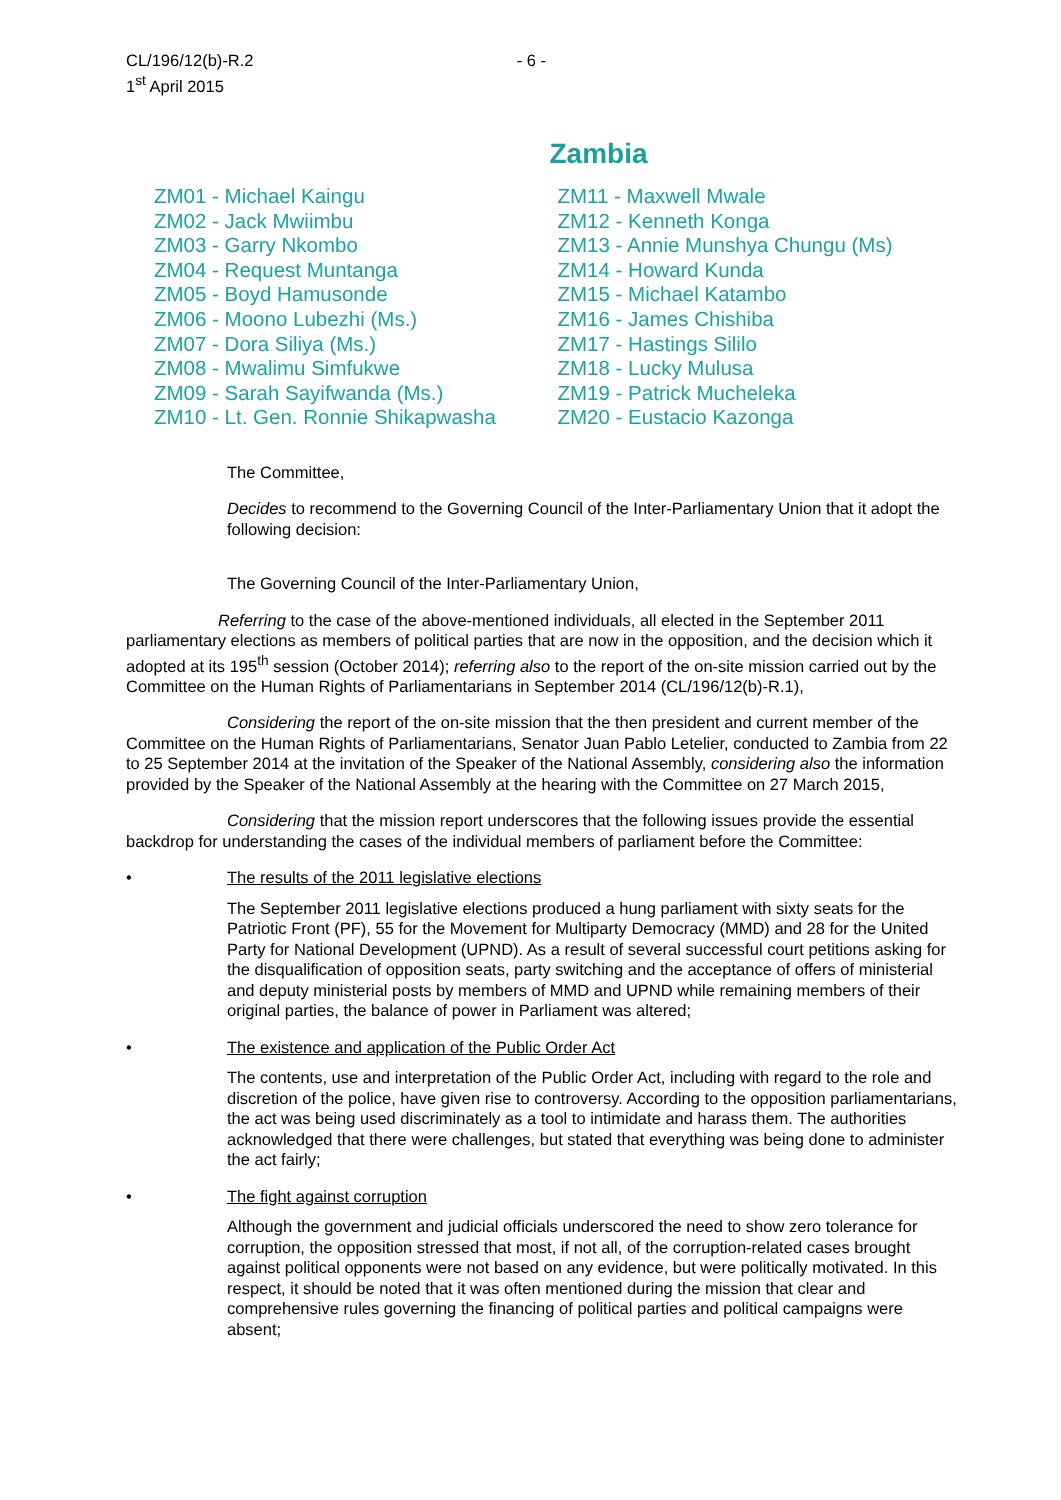CL/196/12(b)-R.2
1<sup>st</sup> April 2015
- 6 -
Zambia
ZM01 - Michael Kaingu
ZM02 - Jack Mwiimbu
ZM03 - Garry Nkombo
ZM04 - Request Muntanga
ZM05 - Boyd Hamusonde
ZM06 - Moono Lubezhi (Ms.)
ZM07 - Dora Siliya (Ms.)
ZM08 - Mwalimu Simfukwe
ZM09 - Sarah Sayifwanda (Ms.)
ZM10 - Lt. Gen. Ronnie Shikapwasha
ZM11 - Maxwell Mwale
ZM12 - Kenneth Konga
ZM13 - Annie Munshya Chungu (Ms)
ZM14 - Howard Kunda
ZM15 - Michael Katambo
ZM16 - James Chishiba
ZM17 - Hastings Sililo
ZM18 - Lucky Mulusa
ZM19 - Patrick Mucheleka
ZM20 - Eustacio Kazonga
The Committee,
Decides to recommend to the Governing Council of the Inter-Parliamentary Union that it adopt the following decision:
The Governing Council of the Inter-Parliamentary Union,
Referring to the case of the above-mentioned individuals, all elected in the September 2011 parliamentary elections as members of political parties that are now in the opposition, and the decision which it adopted at its 195<sup>th</sup> session (October 2014); referring also to the report of the on-site mission carried out by the Committee on the Human Rights of Parliamentarians in September 2014 (CL/196/12(b)-R.1),
Considering the report of the on-site mission that the then president and current member of the Committee on the Human Rights of Parliamentarians, Senator Juan Pablo Letelier, conducted to Zambia from 22 to 25 September 2014 at the invitation of the Speaker of the National Assembly, considering also the information provided by the Speaker of the National Assembly at the hearing with the Committee on 27 March 2015,
Considering that the mission report underscores that the following issues provide the essential backdrop for understanding the cases of the individual members of parliament before the Committee:
• The results of the 2011 legislative elections
The September 2011 legislative elections produced a hung parliament with sixty seats for the Patriotic Front (PF), 55 for the Movement for Multiparty Democracy (MMD) and 28 for the United Party for National Development (UPND). As a result of several successful court petitions asking for the disqualification of opposition seats, party switching and the acceptance of offers of ministerial and deputy ministerial posts by members of MMD and UPND while remaining members of their original parties, the balance of power in Parliament was altered;
• The existence and application of the Public Order Act
The contents, use and interpretation of the Public Order Act, including with regard to the role and discretion of the police, have given rise to controversy. According to the opposition parliamentarians, the act was being used discriminately as a tool to intimidate and harass them. The authorities acknowledged that there were challenges, but stated that everything was being done to administer the act fairly;
• The fight against corruption
Although the government and judicial officials underscored the need to show zero tolerance for corruption, the opposition stressed that most, if not all, of the corruption-related cases brought against political opponents were not based on any evidence, but were politically motivated. In this respect, it should be noted that it was often mentioned during the mission that clear and comprehensive rules governing the financing of political parties and political campaigns were absent;